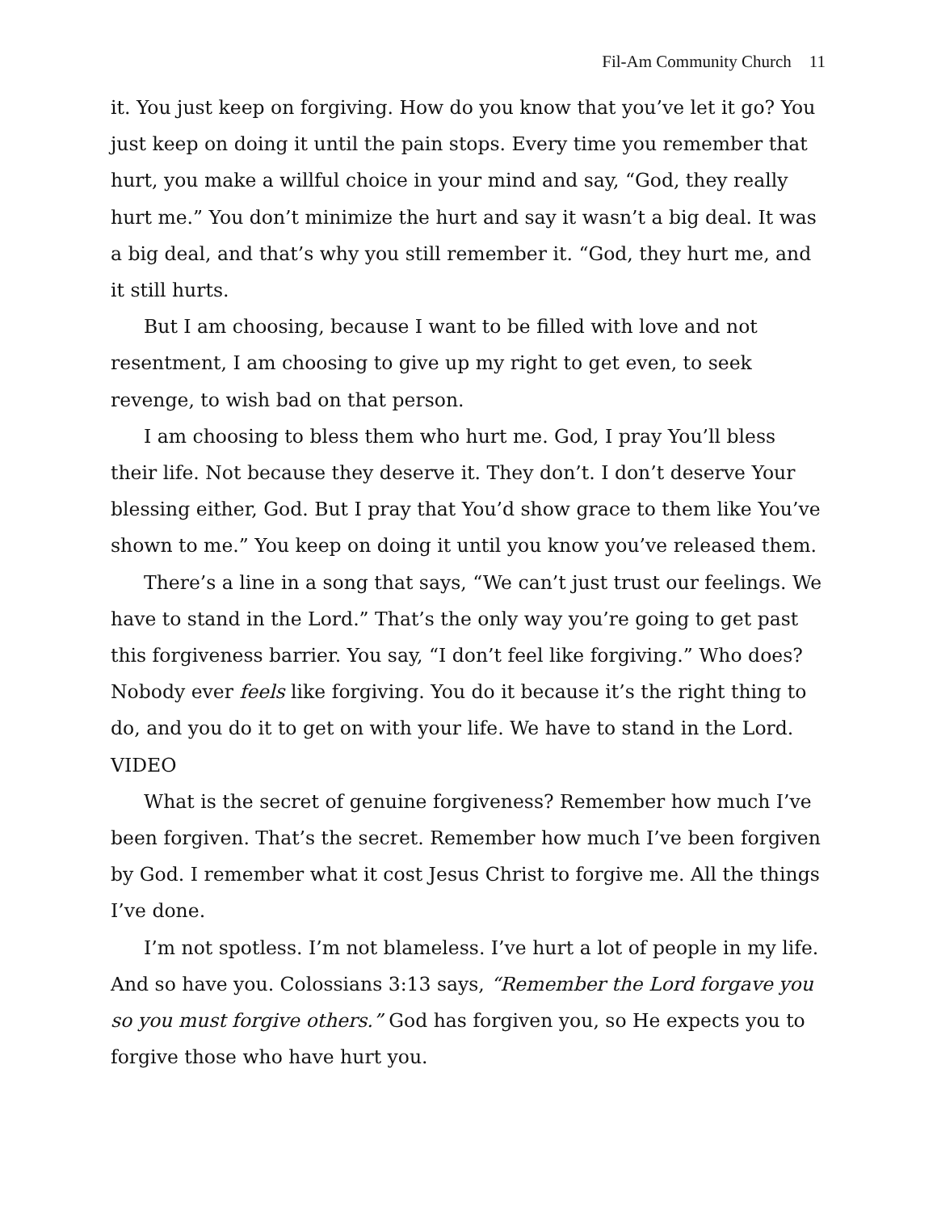Fil-Am Community Church 11
it. You just keep on forgiving. How do you know that you’ve let it go? You just keep on doing it until the pain stops. Every time you remember that hurt, you make a willful choice in your mind and say, “God, they really hurt me.” You don’t minimize the hurt and say it wasn’t a big deal. It was a big deal, and that’s why you still remember it. “God, they hurt me, and it still hurts.
But I am choosing, because I want to be filled with love and not resentment, I am choosing to give up my right to get even, to seek revenge, to wish bad on that person.
I am choosing to bless them who hurt me. God, I pray You’ll bless their life. Not because they deserve it. They don’t. I don’t deserve Your blessing either, God. But I pray that You’d show grace to them like You’ve shown to me.” You keep on doing it until you know you’ve released them.
There’s a line in a song that says, “We can’t just trust our feelings. We have to stand in the Lord.” That’s the only way you’re going to get past this forgiveness barrier. You say, “I don’t feel like forgiving.” Who does? Nobody ever feels like forgiving. You do it because it’s the right thing to do, and you do it to get on with your life. We have to stand in the Lord.
VIDEO
What is the secret of genuine forgiveness? Remember how much I’ve been forgiven. That’s the secret. Remember how much I’ve been forgiven by God. I remember what it cost Jesus Christ to forgive me. All the things I’ve done.
I’m not spotless. I’m not blameless. I’ve hurt a lot of people in my life. And so have you. Colossians 3:13 says, “Remember the Lord forgave you so you must forgive others.” God has forgiven you, so He expects you to forgive those who have hurt you.